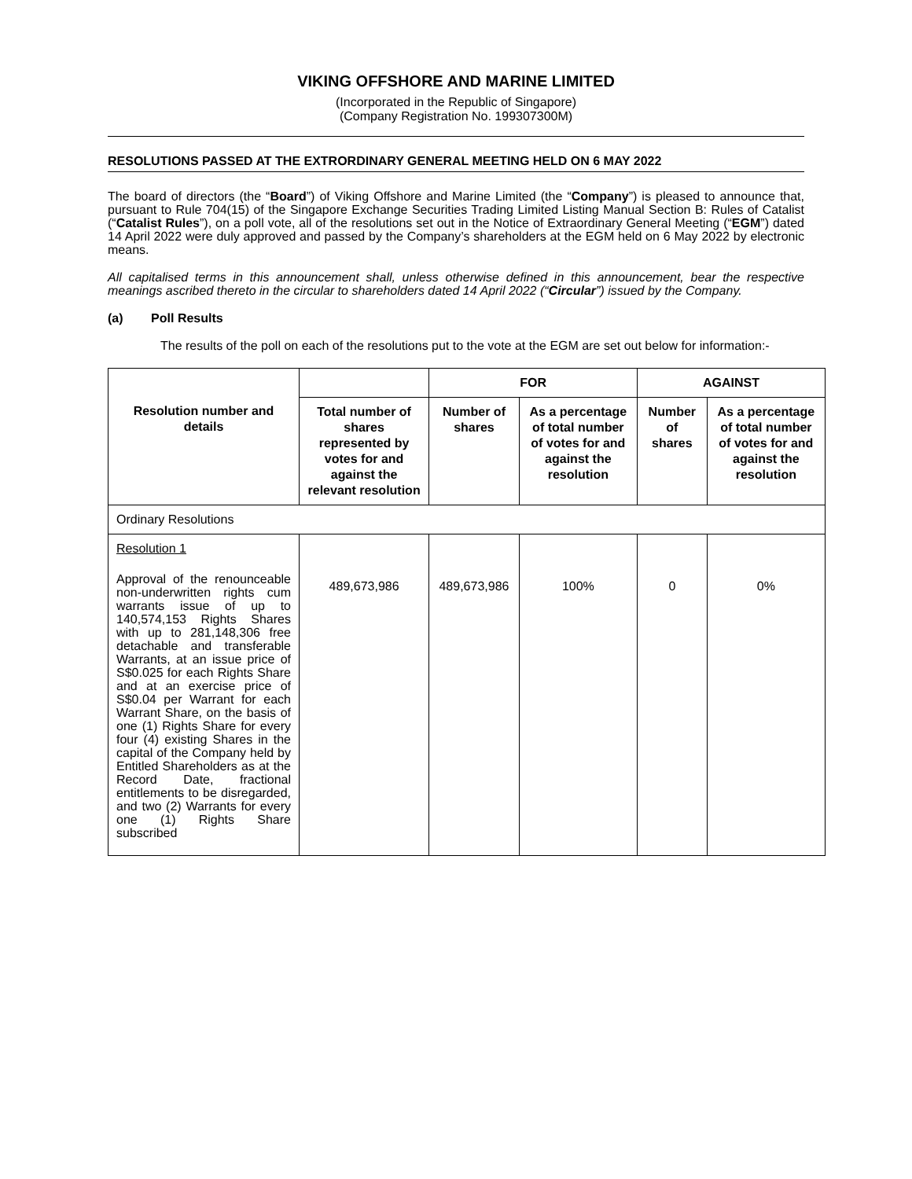VIKING OFFSHORE AND MARINE LIMITED
(Incorporated in the Republic of Singapore)
(Company Registration No. 199307300M)
RESOLUTIONS PASSED AT THE EXTRORDINARY GENERAL MEETING HELD ON 6 MAY 2022
The board of directors (the “Board”) of Viking Offshore and Marine Limited (the “Company”) is pleased to announce that, pursuant to Rule 704(15) of the Singapore Exchange Securities Trading Limited Listing Manual Section B: Rules of Catalist (“Catalist Rules”), on a poll vote, all of the resolutions set out in the Notice of Extraordinary General Meeting (“EGM”) dated 14 April 2022 were duly approved and passed by the Company’s shareholders at the EGM held on 6 May 2022 by electronic means.
All capitalised terms in this announcement shall, unless otherwise defined in this announcement, bear the respective meanings ascribed thereto in the circular to shareholders dated 14 April 2022 (“Circular”) issued by the Company.
(a) Poll Results
The results of the poll on each of the resolutions put to the vote at the EGM are set out below for information:-
| Resolution number and details | | FOR | | AGAINST | |
| --- | --- | --- | --- | --- | --- |
| | Total number of shares represented by votes for and against the relevant resolution | Number of shares | As a percentage of total number of votes for and against the resolution | Number of shares | As a percentage of total number of votes for and against the resolution |
| Ordinary Resolutions | | | | | |
| Resolution 1 Approval of the renounceable non-underwritten rights cum warrants issue of up to 140,574,153 Rights Shares with up to 281,148,306 free detachable and transferable Warrants, at an issue price of S$0.025 for each Rights Share and at an exercise price of S$0.04 per Warrant for each Warrant Share, on the basis of one (1) Rights Share for every four (4) existing Shares in the capital of the Company held by Entitled Shareholders as at the Record Date, fractional entitlements to be disregarded, and two (2) Warrants for every one (1) Rights Share subscribed | 489,673,986 | 489,673,986 | 100% | 0 | 0% |